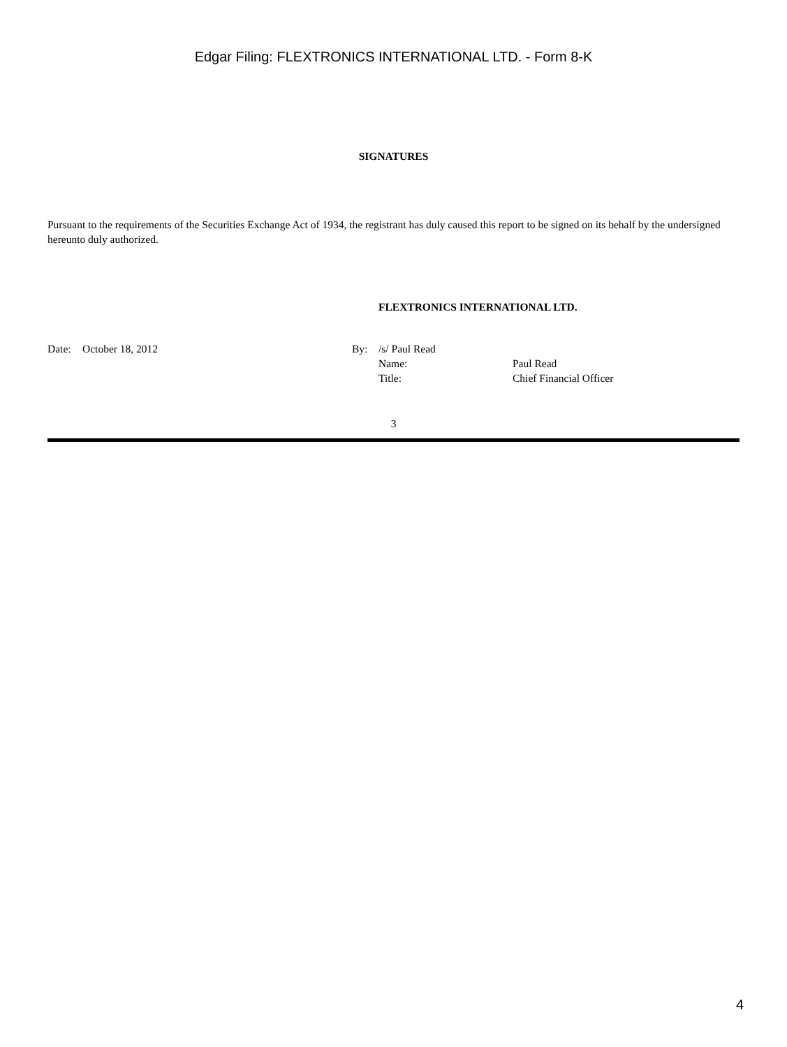Edgar Filing: FLEXTRONICS INTERNATIONAL LTD. - Form 8-K
SIGNATURES
Pursuant to the requirements of the Securities Exchange Act of 1934, the registrant has duly caused this report to be signed on its behalf by the undersigned hereunto duly authorized.
FLEXTRONICS INTERNATIONAL LTD.
| Date: | October 18, 2012 | By: | /s/ Paul Read | |
| | | | Name: | Paul Read |
| | | | Title: | Chief Financial Officer |
3
4